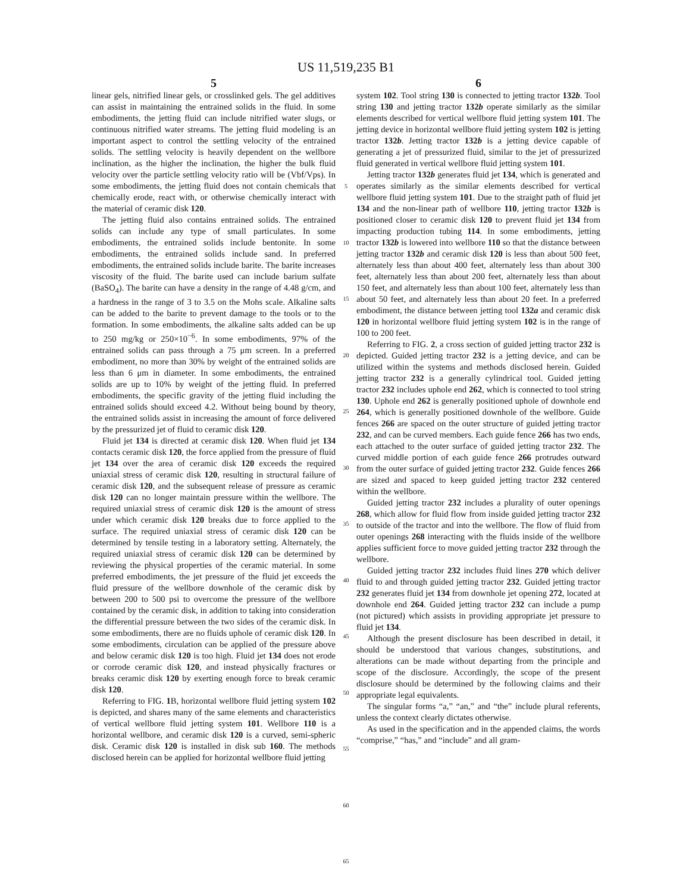US 11,519,235 B1
5
linear gels, nitrified linear gels, or crosslinked gels. The gel additives can assist in maintaining the entrained solids in the fluid. In some embodiments, the jetting fluid can include nitrified water slugs, or continuous nitrified water streams. The jetting fluid modeling is an important aspect to control the settling velocity of the entrained solids. The settling velocity is heavily dependent on the wellbore inclination, as the higher the inclination, the higher the bulk fluid velocity over the particle settling velocity ratio will be (Vbf/Vps). In some embodiments, the jetting fluid does not contain chemicals that chemically erode, react with, or otherwise chemically interact with the material of ceramic disk 120.
The jetting fluid also contains entrained solids. The entrained solids can include any type of small particulates. In some embodiments, the entrained solids include bentonite. In some embodiments, the entrained solids include sand. In preferred embodiments, the entrained solids include barite. The barite increases viscosity of the fluid. The barite used can include barium sulfate (BaSO<sub>4</sub>). The barite can have a density in the range of 4.48 g/cm, and a hardness in the range of 3 to 3.5 on the Mohs scale. Alkaline salts can be added to the barite to prevent damage to the tools or to the formation. In some embodiments, the alkaline salts added can be up to 250 mg/kg or 250×10<sup>−6</sup>. In some embodiments, 97% of the entrained solids can pass through a 75 μm screen. In a preferred embodiment, no more than 30% by weight of the entrained solids are less than 6 μm in diameter. In some embodiments, the entrained solids are up to 10% by weight of the jetting fluid. In preferred embodiments, the specific gravity of the jetting fluid including the entrained solids should exceed 4.2. Without being bound by theory, the entrained solids assist in increasing the amount of force delivered by the pressurized jet of fluid to ceramic disk 120.
Fluid jet 134 is directed at ceramic disk 120. When fluid jet 134 contacts ceramic disk 120, the force applied from the pressure of fluid jet 134 over the area of ceramic disk 120 exceeds the required uniaxial stress of ceramic disk 120, resulting in structural failure of ceramic disk 120, and the subsequent release of pressure as ceramic disk 120 can no longer maintain pressure within the wellbore. The required uniaxial stress of ceramic disk 120 is the amount of stress under which ceramic disk 120 breaks due to force applied to the surface. The required uniaxial stress of ceramic disk 120 can be determined by tensile testing in a laboratory setting. Alternately, the required uniaxial stress of ceramic disk 120 can be determined by reviewing the physical properties of the ceramic material. In some preferred embodiments, the jet pressure of the fluid jet exceeds the fluid pressure of the wellbore downhole of the ceramic disk by between 200 to 500 psi to overcome the pressure of the wellbore contained by the ceramic disk, in addition to taking into consideration the differential pressure between the two sides of the ceramic disk. In some embodiments, there are no fluids uphole of ceramic disk 120. In some embodiments, circulation can be applied of the pressure above and below ceramic disk 120 is too high. Fluid jet 134 does not erode or corrode ceramic disk 120, and instead physically fractures or breaks ceramic disk 120 by exerting enough force to break ceramic disk 120.
Referring to FIG. 1 B, horizontal wellbore fluid jetting system 102 is depicted, and shares many of the same elements and characteristics of vertical wellbore fluid jetting system 101. Wellbore 110 is a horizontal wellbore, and ceramic disk 120 is a curved, semi-spheric disk. Ceramic disk 120 is installed in disk sub 160. The methods disclosed herein can be applied for horizontal wellbore fluid jetting
5
10
15
20
25
30
35
40
45
50
55
60
65
6
system 102. Tool string 130 is connected to jetting tractor 132b. Tool string 130 and jetting tractor 132b operate similarly as the similar elements described for vertical wellbore fluid jetting system 101. The jetting device in horizontal wellbore fluid jetting system 102 is jetting tractor 132b. Jetting tractor 132b is a jetting device capable of generating a jet of pressurized fluid, similar to the jet of pressurized fluid generated in vertical wellbore fluid jetting system 101.
Jetting tractor 132b generates fluid jet 134, which is generated and operates similarly as the similar elements described for vertical wellbore fluid jetting system 101. Due to the straight path of fluid jet 134 and the non-linear path of wellbore 110, jetting tractor 132b is positioned closer to ceramic disk 120 to prevent fluid jet 134 from impacting production tubing 114. In some embodiments, jetting tractor 132b is lowered into wellbore 110 so that the distance between jetting tractor 132b and ceramic disk 120 is less than about 500 feet, alternately less than about 400 feet, alternately less than about 300 feet, alternately less than about 200 feet, alternately less than about 150 feet, and alternately less than about 100 feet, alternately less than about 50 feet, and alternately less than about 20 feet. In a preferred embodiment, the distance between jetting tool 132a and ceramic disk 120 in horizontal wellbore fluid jetting system 102 is in the range of 100 to 200 feet.
Referring to FIG. 2, a cross section of guided jetting tractor 232 is depicted. Guided jetting tractor 232 is a jetting device, and can be utilized within the systems and methods disclosed herein. Guided jetting tractor 232 is a generally cylindrical tool. Guided jetting tractor 232 includes uphole end 262, which is connected to tool string 130. Uphole end 262 is generally positioned uphole of downhole end 264, which is generally positioned downhole of the wellbore. Guide fences 266 are spaced on the outer structure of guided jetting tractor 232, and can be curved members. Each guide fence 266 has two ends, each attached to the outer surface of guided jetting tractor 232. The curved middle portion of each guide fence 266 protrudes outward from the outer surface of guided jetting tractor 232. Guide fences 266 are sized and spaced to keep guided jetting tractor 232 centered within the wellbore.
Guided jetting tractor 232 includes a plurality of outer openings 268, which allow for fluid flow from inside guided jetting tractor 232 to outside of the tractor and into the wellbore. The flow of fluid from outer openings 268 interacting with the fluids inside of the wellbore applies sufficient force to move guided jetting tractor 232 through the wellbore.
Guided jetting tractor 232 includes fluid lines 270 which deliver fluid to and through guided jetting tractor 232. Guided jetting tractor 232 generates fluid jet 134 from downhole jet opening 272, located at downhole end 264. Guided jetting tractor 232 can include a pump (not pictured) which assists in providing appropriate jet pressure to fluid jet 134.
Although the present disclosure has been described in detail, it should be understood that various changes, substitutions, and alterations can be made without departing from the principle and scope of the disclosure. Accordingly, the scope of the present disclosure should be determined by the following claims and their appropriate legal equivalents.
The singular forms “a,” “an,” and “the” include plural referents, unless the context clearly dictates otherwise.
As used in the specification and in the appended claims, the words “comprise,” “has,” and “include” and all gram-